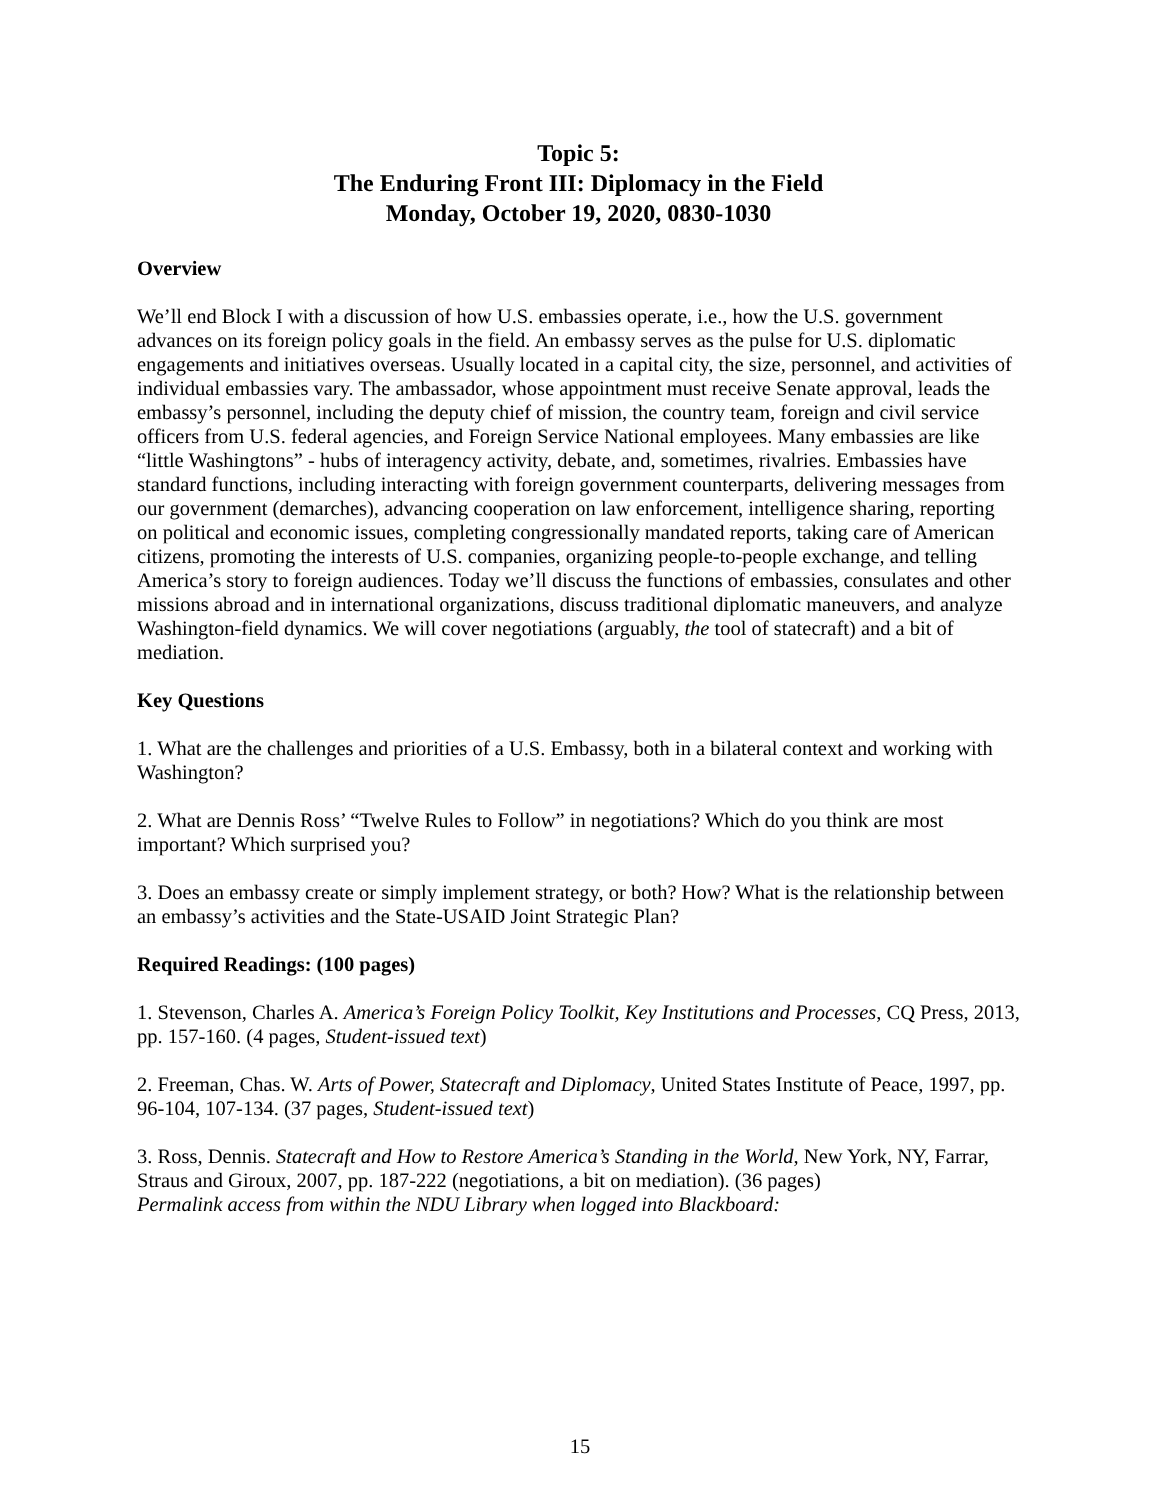Topic 5:
The Enduring Front III: Diplomacy in the Field
Monday, October 19, 2020, 0830-1030
Overview
We’ll end Block I with a discussion of how U.S. embassies operate, i.e., how the U.S. government advances on its foreign policy goals in the field. An embassy serves as the pulse for U.S. diplomatic engagements and initiatives overseas. Usually located in a capital city, the size, personnel, and activities of individual embassies vary. The ambassador, whose appointment must receive Senate approval, leads the embassy’s personnel, including the deputy chief of mission, the country team, foreign and civil service officers from U.S. federal agencies, and Foreign Service National employees. Many embassies are like “little Washingtons” - hubs of interagency activity, debate, and, sometimes, rivalries. Embassies have standard functions, including interacting with foreign government counterparts, delivering messages from our government (demarches), advancing cooperation on law enforcement, intelligence sharing, reporting on political and economic issues, completing congressionally mandated reports, taking care of American citizens, promoting the interests of U.S. companies, organizing people-to-people exchange, and telling America’s story to foreign audiences. Today we’ll discuss the functions of embassies, consulates and other missions abroad and in international organizations, discuss traditional diplomatic maneuvers, and analyze Washington-field dynamics. We will cover negotiations (arguably, the tool of statecraft) and a bit of mediation.
Key Questions
1. What are the challenges and priorities of a U.S. Embassy, both in a bilateral context and working with Washington?
2. What are Dennis Ross’ “Twelve Rules to Follow” in negotiations? Which do you think are most important? Which surprised you?
3. Does an embassy create or simply implement strategy, or both? How? What is the relationship between an embassy’s activities and the State-USAID Joint Strategic Plan?
Required Readings: (100 pages)
1. Stevenson, Charles A. America’s Foreign Policy Toolkit, Key Institutions and Processes, CQ Press, 2013, pp. 157-160. (4 pages, Student-issued text)
2. Freeman, Chas. W. Arts of Power, Statecraft and Diplomacy, United States Institute of Peace, 1997, pp. 96-104, 107-134. (37 pages, Student-issued text)
3. Ross, Dennis. Statecraft and How to Restore America’s Standing in the World, New York, NY, Farrar, Straus and Giroux, 2007, pp. 187-222 (negotiations, a bit on mediation). (36 pages)
Permalink access from within the NDU Library when logged into Blackboard:
15